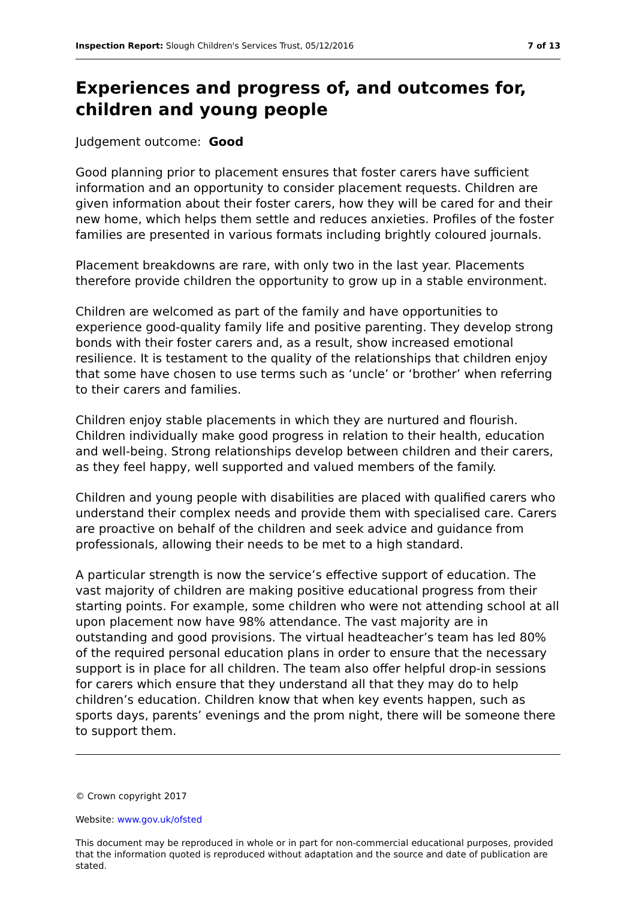Inspection Report: Slough Children's Services Trust, 05/12/2016 7 of 13
Experiences and progress of, and outcomes for, children and young people
Judgement outcome: Good
Good planning prior to placement ensures that foster carers have sufficient information and an opportunity to consider placement requests. Children are given information about their foster carers, how they will be cared for and their new home, which helps them settle and reduces anxieties. Profiles of the foster families are presented in various formats including brightly coloured journals.
Placement breakdowns are rare, with only two in the last year. Placements therefore provide children the opportunity to grow up in a stable environment.
Children are welcomed as part of the family and have opportunities to experience good-quality family life and positive parenting. They develop strong bonds with their foster carers and, as a result, show increased emotional resilience. It is testament to the quality of the relationships that children enjoy that some have chosen to use terms such as ‘uncle’ or ‘brother’ when referring to their carers and families.
Children enjoy stable placements in which they are nurtured and flourish. Children individually make good progress in relation to their health, education and well-being. Strong relationships develop between children and their carers, as they feel happy, well supported and valued members of the family.
Children and young people with disabilities are placed with qualified carers who understand their complex needs and provide them with specialised care. Carers are proactive on behalf of the children and seek advice and guidance from professionals, allowing their needs to be met to a high standard.
A particular strength is now the service’s effective support of education. The vast majority of children are making positive educational progress from their starting points. For example, some children who were not attending school at all upon placement now have 98% attendance. The vast majority are in outstanding and good provisions. The virtual headteacher’s team has led 80% of the required personal education plans in order to ensure that the necessary support is in place for all children. The team also offer helpful drop-in sessions for carers which ensure that they understand all that they may do to help children’s education. Children know that when key events happen, such as sports days, parents’ evenings and the prom night, there will be someone there to support them.
© Crown copyright 2017
Website: www.gov.uk/ofsted
This document may be reproduced in whole or in part for non-commercial educational purposes, provided that the information quoted is reproduced without adaptation and the source and date of publication are stated.